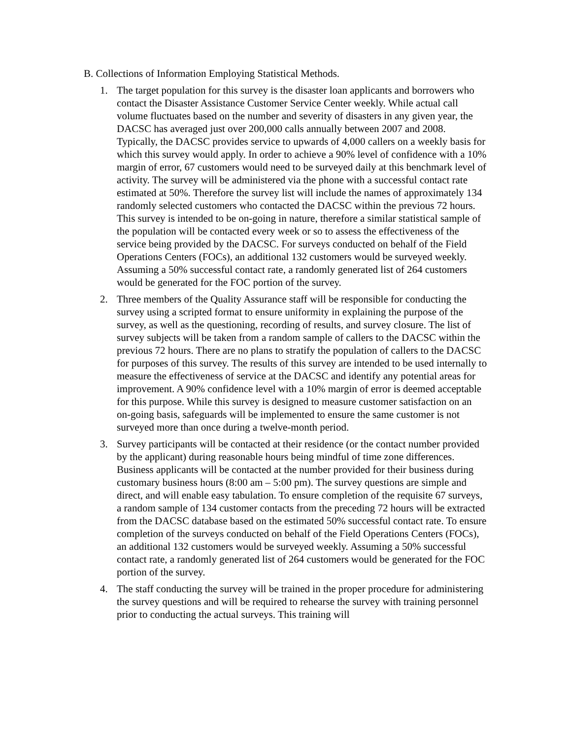B. Collections of Information Employing Statistical Methods.
1. The target population for this survey is the disaster loan applicants and borrowers who contact the Disaster Assistance Customer Service Center weekly. While actual call volume fluctuates based on the number and severity of disasters in any given year, the DACSC has averaged just over 200,000 calls annually between 2007 and 2008. Typically, the DACSC provides service to upwards of 4,000 callers on a weekly basis for which this survey would apply. In order to achieve a 90% level of confidence with a 10% margin of error, 67 customers would need to be surveyed daily at this benchmark level of activity. The survey will be administered via the phone with a successful contact rate estimated at 50%. Therefore the survey list will include the names of approximately 134 randomly selected customers who contacted the DACSC within the previous 72 hours. This survey is intended to be on-going in nature, therefore a similar statistical sample of the population will be contacted every week or so to assess the effectiveness of the service being provided by the DACSC. For surveys conducted on behalf of the Field Operations Centers (FOCs), an additional 132 customers would be surveyed weekly. Assuming a 50% successful contact rate, a randomly generated list of 264 customers would be generated for the FOC portion of the survey.
2. Three members of the Quality Assurance staff will be responsible for conducting the survey using a scripted format to ensure uniformity in explaining the purpose of the survey, as well as the questioning, recording of results, and survey closure. The list of survey subjects will be taken from a random sample of callers to the DACSC within the previous 72 hours. There are no plans to stratify the population of callers to the DACSC for purposes of this survey. The results of this survey are intended to be used internally to measure the effectiveness of service at the DACSC and identify any potential areas for improvement. A 90% confidence level with a 10% margin of error is deemed acceptable for this purpose. While this survey is designed to measure customer satisfaction on an on-going basis, safeguards will be implemented to ensure the same customer is not surveyed more than once during a twelve-month period.
3. Survey participants will be contacted at their residence (or the contact number provided by the applicant) during reasonable hours being mindful of time zone differences. Business applicants will be contacted at the number provided for their business during customary business hours (8:00 am – 5:00 pm). The survey questions are simple and direct, and will enable easy tabulation. To ensure completion of the requisite 67 surveys, a random sample of 134 customer contacts from the preceding 72 hours will be extracted from the DACSC database based on the estimated 50% successful contact rate. To ensure completion of the surveys conducted on behalf of the Field Operations Centers (FOCs), an additional 132 customers would be surveyed weekly. Assuming a 50% successful contact rate, a randomly generated list of 264 customers would be generated for the FOC portion of the survey.
4. The staff conducting the survey will be trained in the proper procedure for administering the survey questions and will be required to rehearse the survey with training personnel prior to conducting the actual surveys. This training will